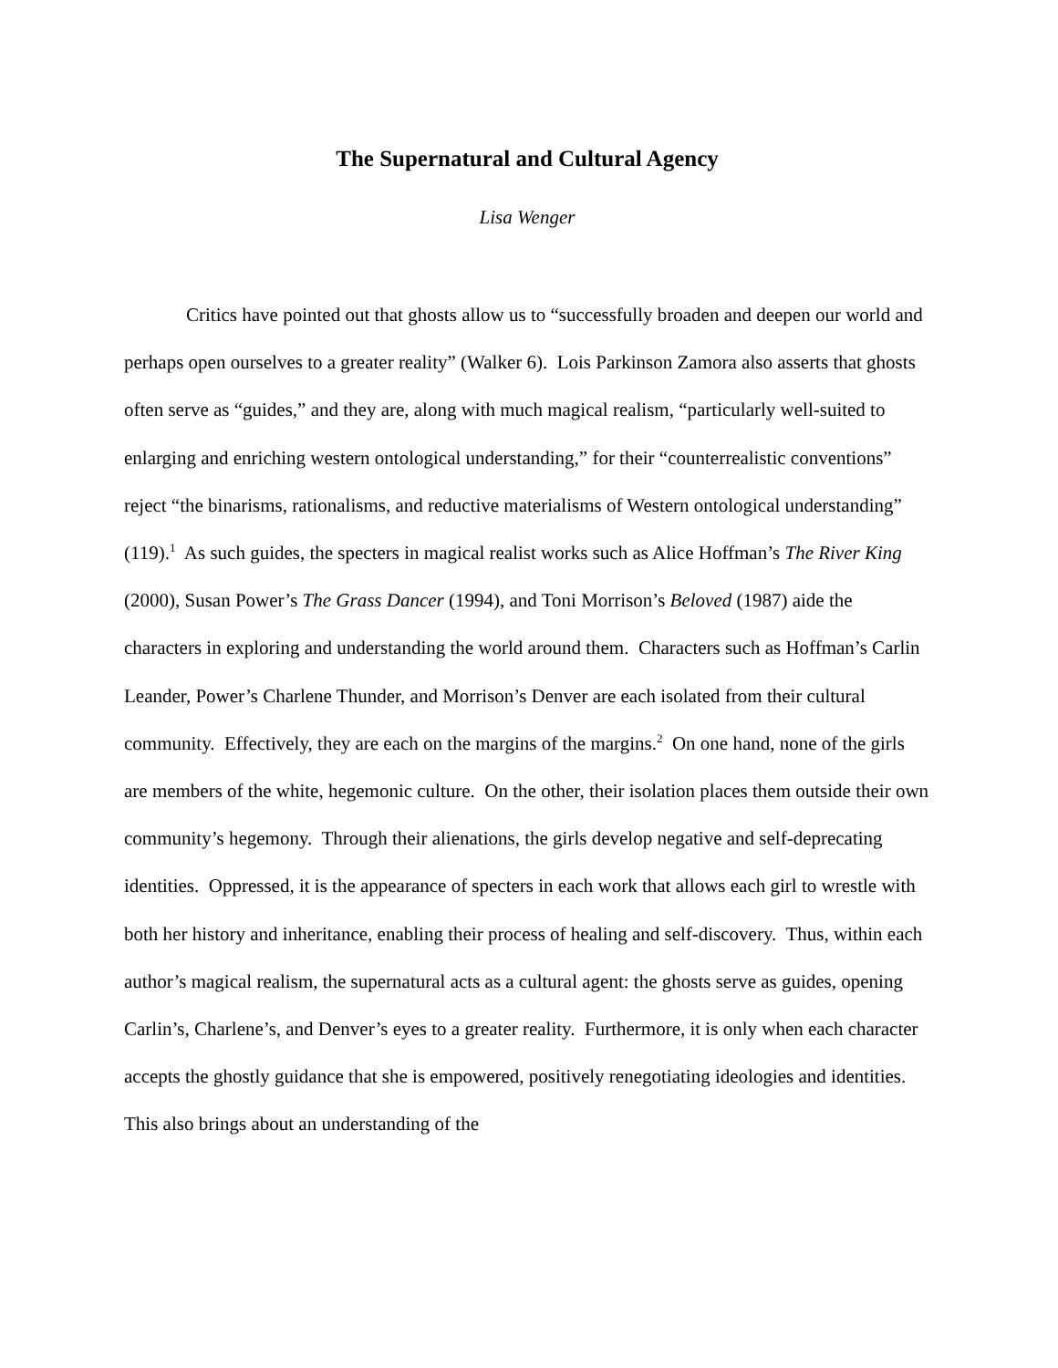The Supernatural and Cultural Agency
Lisa Wenger
Critics have pointed out that ghosts allow us to “successfully broaden and deepen our world and perhaps open ourselves to a greater reality” (Walker 6). Lois Parkinson Zamora also asserts that ghosts often serve as “guides,” and they are, along with much magical realism, “particularly well-suited to enlarging and enriching western ontological understanding,” for their “counterrealistic conventions” reject “the binarisms, rationalisms, and reductive materialisms of Western ontological understanding” (119).<sup>1</sup> As such guides, the specters in magical realist works such as Alice Hoffman’s The River King (2000), Susan Power’s The Grass Dancer (1994), and Toni Morrison’s Beloved (1987) aide the characters in exploring and understanding the world around them. Characters such as Hoffman’s Carlin Leander, Power’s Charlene Thunder, and Morrison’s Denver are each isolated from their cultural community. Effectively, they are each on the margins of the margins.<sup>2</sup> On one hand, none of the girls are members of the white, hegemonic culture. On the other, their isolation places them outside their own community’s hegemony. Through their alienations, the girls develop negative and self-deprecating identities. Oppressed, it is the appearance of specters in each work that allows each girl to wrestle with both her history and inheritance, enabling their process of healing and self-discovery. Thus, within each author’s magical realism, the supernatural acts as a cultural agent: the ghosts serve as guides, opening Carlin’s, Charlene’s, and Denver’s eyes to a greater reality. Furthermore, it is only when each character accepts the ghostly guidance that she is empowered, positively renegotiating ideologies and identities. This also brings about an understanding of the